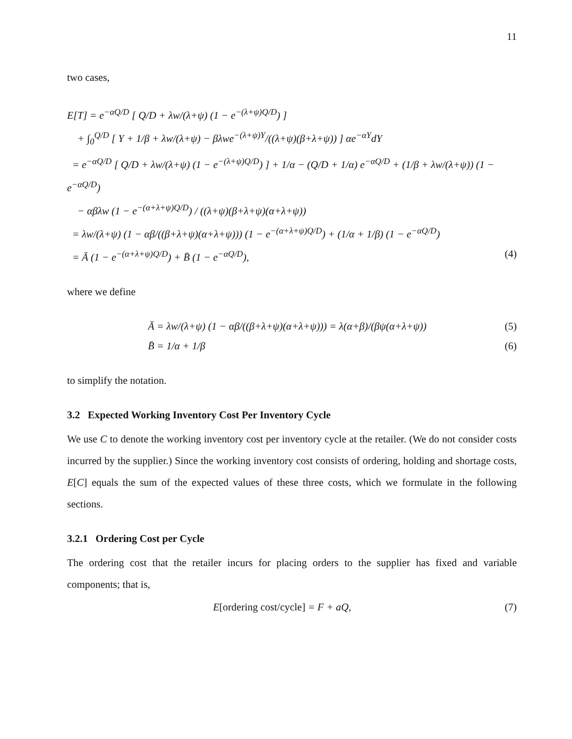11
two cases,
E[T] = e<sup>−αQ/D</sup> [ Q/D + λw/(λ+ψ) (1 − e<sup>−(λ+ψ)Q/D</sup>) ]
+ ∫<sub>0</sub><sup>Q/D</sup> [ Y + 1/β + λw/(λ+ψ) − βλwe<sup>−(λ+ψ)Y</sup>/((λ+ψ)(β+λ+ψ)) ] αe<sup>−αY</sup>dY
= e<sup>−αQ/D</sup> [ Q/D + λw/(λ+ψ) (1 − e<sup>−(λ+ψ)Q/D</sup>) ] + 1/α − (Q/D + 1/α) e<sup>−αQ/D</sup> + (1/β + λw/(λ+ψ)) (1 − e<sup>−αQ/D</sup>)
− αβλw (1 − e<sup>−(α+λ+ψ)Q/D</sup>) / ((λ+ψ)(β+λ+ψ)(α+λ+ψ))
= λw/(λ+ψ) (1 − αβ/((β+λ+ψ)(α+λ+ψ))) (1 − e<sup>−(α+λ+ψ)Q/D</sup>) + (1/α + 1/β) (1 − e<sup>−αQ/D</sup>)
= Ā (1 − e<sup>−(α+λ+ψ)Q/D</sup>) + B̄ (1 − e<sup>−αQ/D</sup>), (4)
where we define
Ā = λw/(λ+ψ) (1 − αβ/((β+λ+ψ)(α+λ+ψ))) = λ(α+β)/(βψ(α+λ+ψ)) (5)
B̄ = 1/α + 1/β (6)
to simplify the notation.
3.2 Expected Working Inventory Cost Per Inventory Cycle
We use C to denote the working inventory cost per inventory cycle at the retailer. (We do not consider costs incurred by the supplier.) Since the working inventory cost consists of ordering, holding and shortage costs, E[C] equals the sum of the expected values of these three costs, which we formulate in the following sections.
3.2.1 Ordering Cost per Cycle
The ordering cost that the retailer incurs for placing orders to the supplier has fixed and variable components; that is,
E[ordering cost/cycle] = F + aQ, (7)